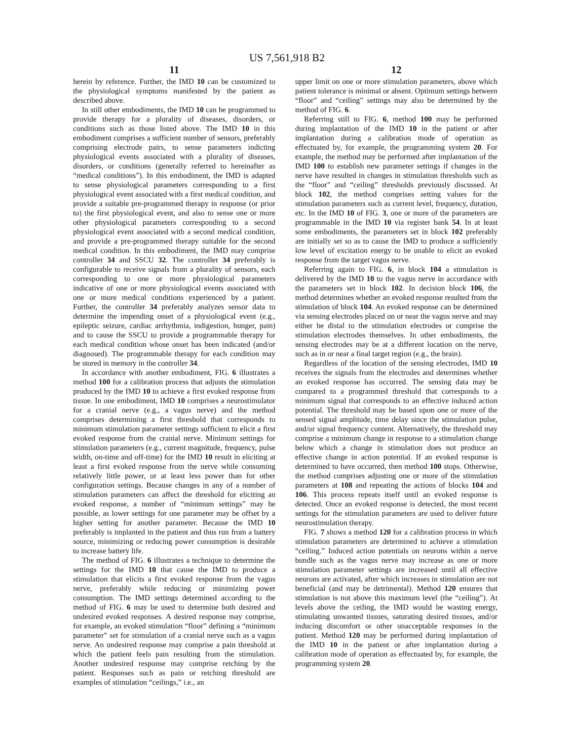US 7,561,918 B2
11
herein by reference. Further, the IMD 10 can be customized to the physiological symptoms manifested by the patient as described above.
In still other embodiments, the IMD 10 can be programmed to provide therapy for a plurality of diseases, disorders, or conditions such as those listed above. The IMD 10 in this embodiment comprises a sufficient number of sensors, preferably comprising electrode pairs, to sense parameters indicting physiological events associated with a plurality of diseases, disorders, or conditions (generally referred to hereinafter as “medical conditions”). In this embodiment, the IMD is adapted to sense physiological parameters corresponding to a first physiological event associated with a first medical condition, and provide a suitable pre-programmed therapy in response (or prior to) the first physiological event, and also to sense one or more other physiological parameters corresponding to a second physiological event associated with a second medical condition, and provide a pre-programmed therapy suitable for the second medical condition. In this embodiment, the IMD may comprise controller 34 and SSCU 32. The controller 34 preferably is configurable to receive signals from a plurality of sensors, each corresponding to one or more physiological parameters indicative of one or more physiological events associated with one or more medical conditions experienced by a patient. Further, the controller 34 preferably analyzes sensor data to determine the impending onset of a physiological event (e.g., epileptic seizure, cardiac arrhythmia, indigestion, hunger, pain) and to cause the SSCU to provide a programmable therapy for each medical condition whose onset has been indicated (and/or diagnosed). The programmable therapy for each condition may be stored in memory in the controller 34.
In accordance with another embodiment, FIG. 6 illustrates a method 100 for a calibration process that adjusts the stimulation produced by the IMD 10 to achieve a first evoked response from tissue. In one embodiment, IMD 10 comprises a neurostimulator for a cranial nerve (e.g., a vagus nerve) and the method comprises determining a first threshold that corresponds to minimum stimulation parameter settings sufficient to elicit a first evoked response from the cranial nerve. Minimum settings for stimulation parameters (e.g., current magnitude, frequency, pulse width, on-time and off-time) for the IMD 10 result in eliciting at least a first evoked response from the nerve while consuming relatively little power, or at least less power than for other configuration settings. Because changes in any of a number of stimulation parameters can affect the threshold for eliciting an evoked response, a number of “minimum settings” may be possible, as lower settings for one parameter may be offset by a higher setting for another parameter. Because the IMD 10 preferably is implanted in the patient and thus run from a battery source, minimizing or reducing power consumption is desirable to increase battery life.
The method of FIG. 6 illustrates a technique to determine the settings for the IMD 10 that cause the IMD to produce a stimulation that elicits a first evoked response from the vagus nerve, preferably while reducing or minimizing power consumption. The IMD settings determined according to the method of FIG. 6 may be used to determine both desired and undesired evoked responses. A desired response may comprise, for example, an evoked stimulation “floor” defining a “minimum parameter” set for stimulation of a cranial nerve such as a vagus nerve. An undesired response may comprise a pain threshold at which the patient feels pain resulting from the stimulation. Another undesired response may comprise retching by the patient. Responses such as pain or retching threshold are examples of stimulation “ceilings,” i.e., an
12
upper limit on one or more stimulation parameters, above which patient tolerance is minimal or absent. Optimum settings between “floor” and “ceiling” settings may also be determined by the method of FIG. 6.
Referring still to FIG. 6, method 100 may be performed during implantation of the IMD 10 in the patient or after implantation during a calibration mode of operation as effectuated by, for example, the programming system 20. For example, the method may be performed after implantation of the IMD 100 to establish new parameter settings if changes in the nerve have resulted in changes in stimulation thresholds such as the “floor” and “ceiling” thresholds previously discussed. At block 102, the method comprises setting values for the stimulation parameters such as current level, frequency, duration, etc. In the IMD 10 of FIG. 3, one or more of the parameters are programmable in the IMD 10 via register bank 54. In at least some embodiments, the parameters set in block 102 preferably are initially set so as to cause the IMD to produce a sufficiently low level of excitation energy to be unable to elicit an evoked response from the target vagus nerve.
Referring again to FIG. 6, in block 104 a stimulation is delivered by the IMD 10 to the vagus nerve in accordance with the parameters set in block 102. In decision block 106, the method determines whether an evoked response resulted from the stimulation of block 104. An evoked response can be determined via sensing electrodes placed on or near the vagus nerve and may either be distal to the stimulation electrodes or comprise the stimulation electrodes themselves. In other embodiments, the sensing electrodes may be at a different location on the nerve, such as in or near a final target region (e.g., the brain).
Regardless of the location of the sensing electrodes, IMD 10 receives the signals from the electrodes and determines whether an evoked response has occurred. The sensing data may be compared to a programmed threshold that corresponds to a minimum signal that corresponds to an effective induced action potential. The threshold may be based upon one or more of the sensed signal amplitude, time delay since the stimulation pulse, and/or signal frequency content. Alternatively, the threshold may comprise a minimum change in response to a stimulation change below which a change in stimulation does not produce an effective change in action potential. If an evoked response is determined to have occurred, then method 100 stops. Otherwise, the method comprises adjusting one or more of the stimulation parameters at 108 and repeating the actions of blocks 104 and 106. This process repeats itself until an evoked response is detected. Once an evoked response is detected, the most recent settings for the stimulation parameters are used to deliver future neurostimulation therapy.
FIG. 7 shows a method 120 for a calibration process in which stimulation parameters are determined to achieve a stimulation “ceiling.” Induced action potentials on neurons within a nerve bundle such as the vagus nerve may increase as one or more stimulation parameter settings are increased until all effective neurons are activated, after which increases in stimulation are not beneficial (and may be detrimental). Method 120 ensures that stimulation is not above this maximum level (the “ceiling”). At levels above the ceiling, the IMD would be wasting energy, stimulating unwanted tissues, saturating desired tissues, and/or inducing discomfort or other unacceptable responses in the patient. Method 120 may be performed during implantation of the IMD 10 in the patient or after implantation during a calibration mode of operation as effectuated by, for example, the programming system 20.